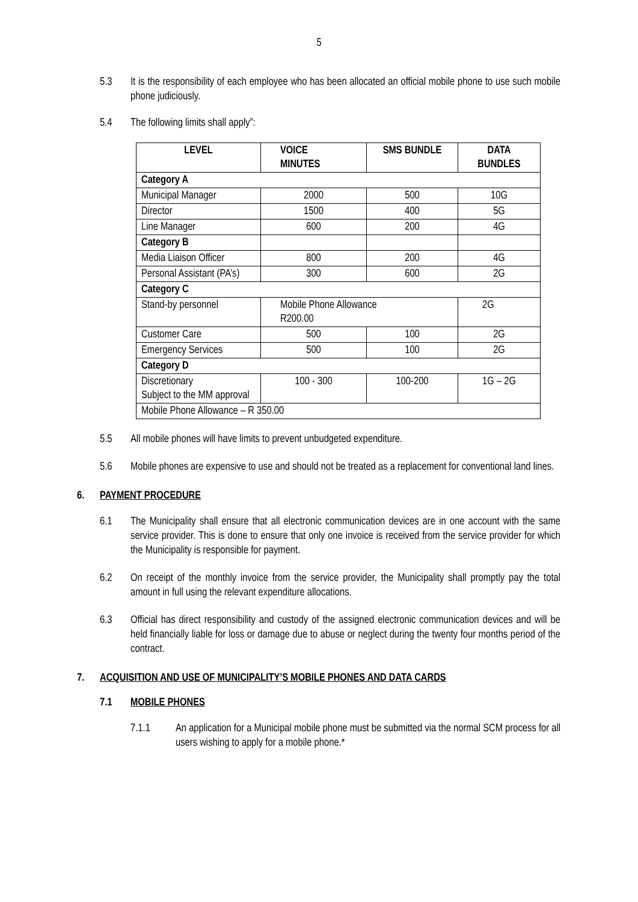5
5.3 It is the responsibility of each employee who has been allocated an official mobile phone to use such mobile phone judiciously.
5.4 The following limits shall apply”:
| LEVEL | VOICE MINUTES | SMS BUNDLE | DATA BUNDLES |
| --- | --- | --- | --- |
| Category A | | | |
| Municipal Manager | 2000 | 500 | 10G |
| Director | 1500 | 400 | 5G |
| Line Manager | 600 | 200 | 4G |
| Category B | | | |
| Media Liaison Officer | 800 | 200 | 4G |
| Personal Assistant (PA’s) | 300 | 600 | 2G |
| Category C | | | |
| Stand-by personnel | Mobile Phone Allowance R200.00 | | 2G |
| Customer Care | 500 | 100 | 2G |
| Emergency Services | 500 | 100 | 2G |
| Category D | | | |
| Discretionary Subject to the MM approval | 100 - 300 | 100-200 | 1G – 2G |
| Mobile Phone Allowance – R 350.00 | | | |
5.5 All mobile phones will have limits to prevent unbudgeted expenditure.
5.6 Mobile phones are expensive to use and should not be treated as a replacement for conventional land lines.
6. PAYMENT PROCEDURE
6.1 The Municipality shall ensure that all electronic communication devices are in one account with the same service provider. This is done to ensure that only one invoice is received from the service provider for which the Municipality is responsible for payment.
6.2 On receipt of the monthly invoice from the service provider, the Municipality shall promptly pay the total amount in full using the relevant expenditure allocations.
6.3 Official has direct responsibility and custody of the assigned electronic communication devices and will be held financially liable for loss or damage due to abuse or neglect during the twenty four months period of the contract.
7. ACQUISITION AND USE OF MUNICIPALITY’S MOBILE PHONES AND DATA CARDS
7.1 MOBILE PHONES
7.1.1 An application for a Municipal mobile phone must be submitted via the normal SCM process for all users wishing to apply for a mobile phone.*